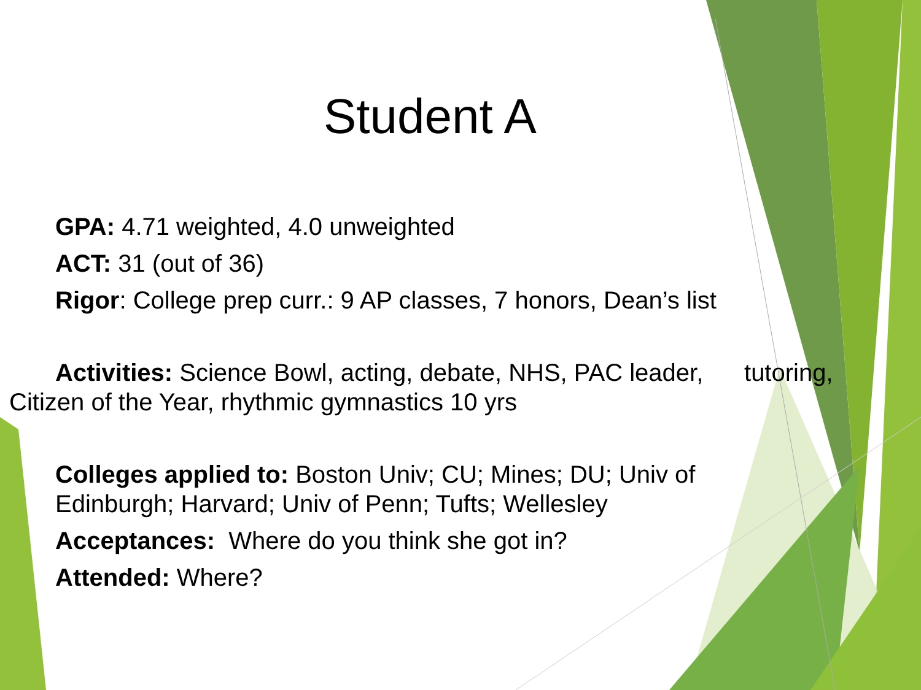Student A
GPA: 4.71 weighted, 4.0 unweighted
ACT: 31 (out of 36)
Rigor: College prep curr.: 9 AP classes, 7 honors, Dean’s list
Activities: Science Bowl, acting, debate, NHS, PAC leader, tutoring, Citizen of the Year, rhythmic gymnastics 10 yrs
Colleges applied to: Boston Univ; CU; Mines; DU; Univ of Edinburgh; Harvard; Univ of Penn; Tufts; Wellesley
Acceptances: Where do you think she got in?
Attended: Where?